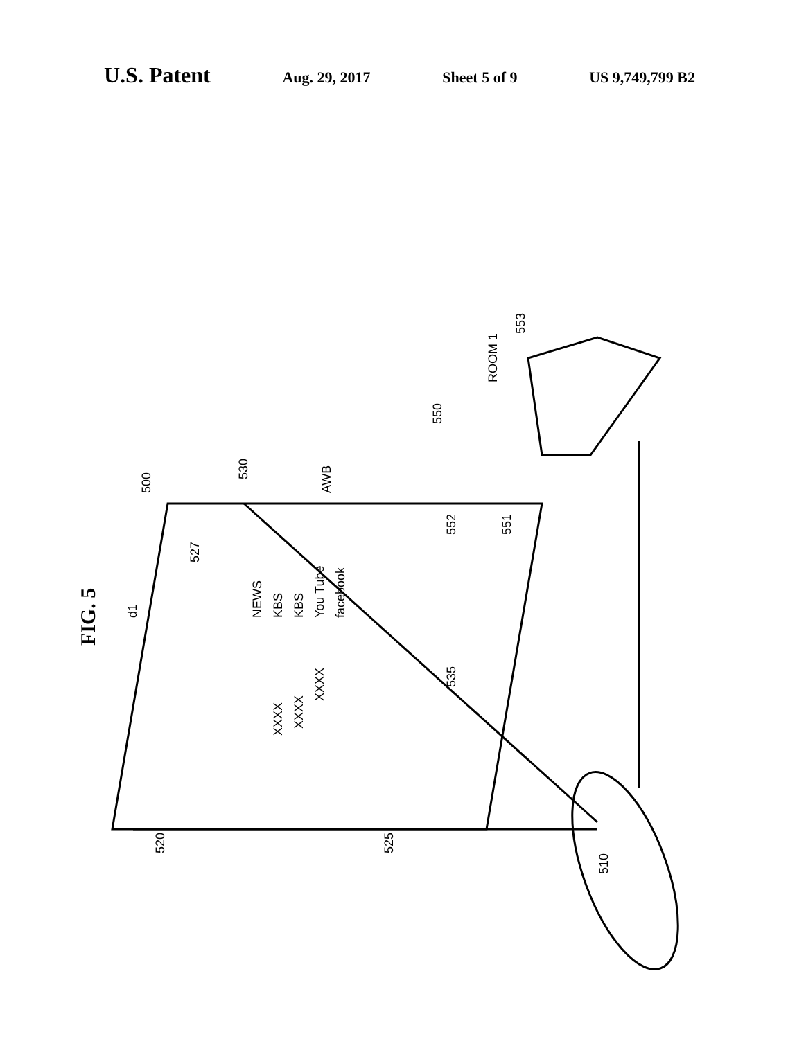U.S. Patent Aug. 29, 2017 Sheet 5 of 9 US 9,749,799 B2
FIG. 5
500
d1
527
530
520
525
535
510
550
553
552
551
NEWS
KBS
KBS
You Tube
facebook
XXXX
XXXX
XXXX
AWB
ROOM 1